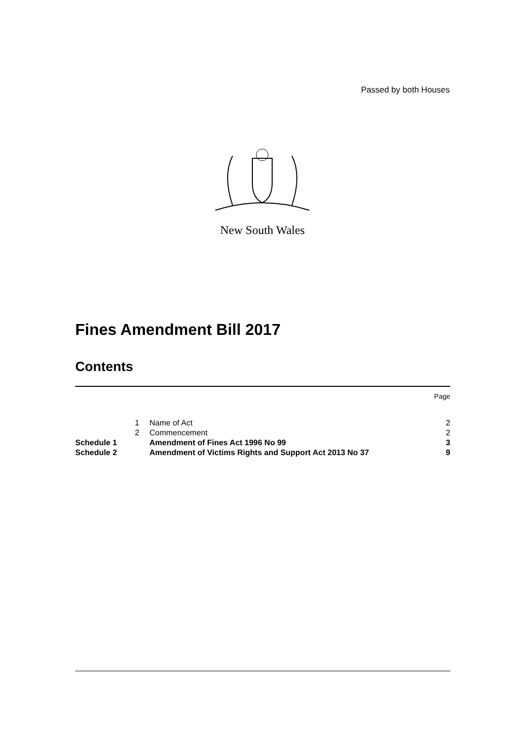Passed by both Houses
New South Wales
Fines Amendment Bill 2017
Contents
| | | | Page |
| | 1 | Name of Act | 2 |
| | 2 | Commencement | 2 |
| Schedule 1 | | Amendment of Fines Act 1996 No 99 | 3 |
| Schedule 2 | | Amendment of Victims Rights and Support Act 2013 No 37 | 9 |